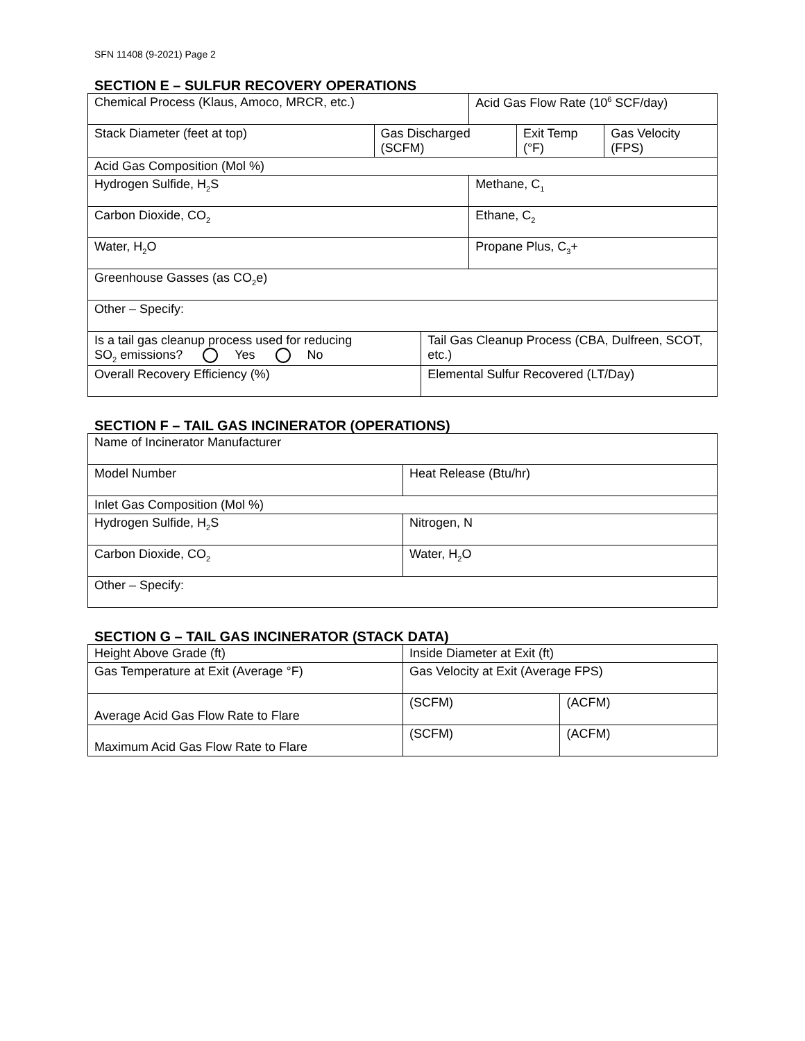SFN 11408 (9-2021) Page 2
SECTION E – SULFUR RECOVERY OPERATIONS
| Chemical Process (Klaus, Amoco, MRCR, etc.) | | | Acid Gas Flow Rate (10<sup>6</sup> SCF/day) | | |
| Stack Diameter (feet at top) | Gas Discharged (SCFM) | | | Exit Temp (°F) | Gas Velocity (FPS) |
| Acid Gas Composition (Mol %) | | | | | |
| Hydrogen Sulfide, H<sub>2</sub>S | | | Methane, C<sub>1</sub> | | |
| Carbon Dioxide, CO<sub>2</sub> | | | Ethane, C<sub>2</sub> | | |
| Water, H<sub>2</sub>O | | | Propane Plus, C<sub>3</sub>+ | | |
| Greenhouse Gasses (as CO<sub>2</sub>e) | | | | | |
| Other – Specify: | | | | | |
| Is a tail gas cleanup process used for reducing SO<sub>2</sub> emissions? Yes No | | Tail Gas Cleanup Process (CBA, Dulfreen, SCOT, etc.) | | | |
| Overall Recovery Efficiency (%) | | Elemental Sulfur Recovered (LT/Day) | | | |
SECTION F – TAIL GAS INCINERATOR (OPERATIONS)
| Name of Incinerator Manufacturer | |
| Model Number | Heat Release (Btu/hr) |
| Inlet Gas Composition (Mol %) | |
| Hydrogen Sulfide, H<sub>2</sub>S | Nitrogen, N |
| Carbon Dioxide, CO<sub>2</sub> | Water, H<sub>2</sub>O |
| Other – Specify: | |
SECTION G – TAIL GAS INCINERATOR (STACK DATA)
| Height Above Grade (ft) | Inside Diameter at Exit (ft) | |
| Gas Temperature at Exit (Average °F) | Gas Velocity at Exit (Average FPS) | |
| Average Acid Gas Flow Rate to Flare | (SCFM) | (ACFM) |
| Maximum Acid Gas Flow Rate to Flare | (SCFM) | (ACFM) |